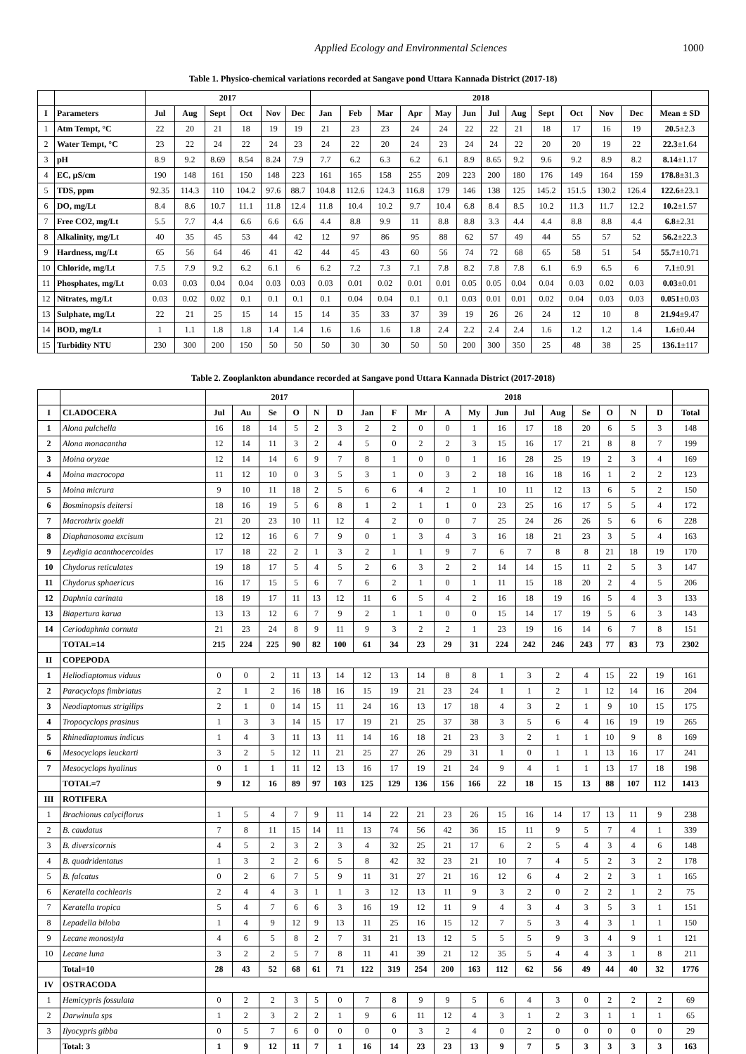Applied Ecology and Environmental Sciences 1000
Table 1. Physico-chemical variations recorded at Sangave pond Uttara Kannada District (2017-18)
| | | 2017 | | | | | | 2018 | | | | | | | | | | | | |
| --- | --- | --- | --- | --- | --- | --- | --- | --- | --- | --- | --- | --- | --- | --- | --- | --- | --- | --- | --- | --- |
| I | Parameters | Jul | Aug | Sept | Oct | Nov | Dec | Jan | Feb | Mar | Apr | May | Jun | Jul | Aug | Sept | Oct | Nov | Dec | Mean ± SD |
| 1 | Atm Tempt, °C | 22 | 20 | 21 | 18 | 19 | 19 | 21 | 23 | 23 | 24 | 24 | 22 | 22 | 21 | 18 | 17 | 16 | 19 | 20.5 ±2.3 |
| 2 | Water Tempt, °C | 23 | 22 | 24 | 22 | 24 | 23 | 24 | 22 | 20 | 24 | 23 | 24 | 24 | 22 | 20 | 20 | 19 | 22 | 22.3 ±1.64 |
| 3 | pH | 8.9 | 9.2 | 8.69 | 8.54 | 8.24 | 7.9 | 7.7 | 6.2 | 6.3 | 6.2 | 6.1 | 8.9 | 8.65 | 9.2 | 9.6 | 9.2 | 8.9 | 8.2 | 8.14 ±1.17 |
| 4 | EC, µS/cm | 190 | 148 | 161 | 150 | 148 | 223 | 161 | 165 | 158 | 255 | 209 | 223 | 200 | 180 | 176 | 149 | 164 | 159 | 178.8 ±31.3 |
| 5 | TDS, ppm | 92.35 | 114.3 | 110 | 104.2 | 97.6 | 88.7 | 104.8 | 112.6 | 124.3 | 116.8 | 179 | 146 | 138 | 125 | 145.2 | 151.5 | 130.2 | 126.4 | 122.6 ±23.1 |
| 6 | DO, mg/Lt | 8.4 | 8.6 | 10.7 | 11.1 | 11.8 | 12.4 | 11.8 | 10.4 | 10.2 | 9.7 | 10.4 | 6.8 | 8.4 | 8.5 | 10.2 | 11.3 | 11.7 | 12.2 | 10.2 ±1.57 |
| 7 | Free CO2, mg/Lt | 5.5 | 7.7 | 4.4 | 6.6 | 6.6 | 6.6 | 4.4 | 8.8 | 9.9 | 11 | 8.8 | 8.8 | 3.3 | 4.4 | 4.4 | 8.8 | 8.8 | 4.4 | 6.8 ±2.31 |
| 8 | Alkalinity, mg/Lt | 40 | 35 | 45 | 53 | 44 | 42 | 12 | 97 | 86 | 95 | 88 | 62 | 57 | 49 | 44 | 55 | 57 | 52 | 56.2 ±22.3 |
| 9 | Hardness, mg/Lt | 65 | 56 | 64 | 46 | 41 | 42 | 44 | 45 | 43 | 60 | 56 | 74 | 72 | 68 | 65 | 58 | 51 | 54 | 55.7 ±10.71 |
| 10 | Chloride, mg/Lt | 7.5 | 7.9 | 9.2 | 6.2 | 6.1 | 6 | 6.2 | 7.2 | 7.3 | 7.1 | 7.8 | 8.2 | 7.8 | 7.8 | 6.1 | 6.9 | 6.5 | 6 | 7.1 ±0.91 |
| 11 | Phosphates, mg/Lt | 0.03 | 0.03 | 0.04 | 0.04 | 0.03 | 0.03 | 0.03 | 0.01 | 0.02 | 0.01 | 0.01 | 0.05 | 0.05 | 0.04 | 0.04 | 0.03 | 0.02 | 0.03 | 0.03 ±0.01 |
| 12 | Nitrates, mg/Lt | 0.03 | 0.02 | 0.02 | 0.1 | 0.1 | 0.1 | 0.1 | 0.04 | 0.04 | 0.1 | 0.1 | 0.03 | 0.01 | 0.01 | 0.02 | 0.04 | 0.03 | 0.03 | 0.051 ±0.03 |
| 13 | Sulphate, mg/Lt | 22 | 21 | 25 | 15 | 14 | 15 | 14 | 35 | 33 | 37 | 39 | 19 | 26 | 26 | 24 | 12 | 10 | 8 | 21.94 ±9.47 |
| 14 | BOD, mg/Lt | 1 | 1.1 | 1.8 | 1.8 | 1.4 | 1.4 | 1.6 | 1.6 | 1.6 | 1.8 | 2.4 | 2.2 | 2.4 | 2.4 | 1.6 | 1.2 | 1.2 | 1.4 | 1.6 ±0.44 |
| 15 | Turbidity NTU | 230 | 300 | 200 | 150 | 50 | 50 | 50 | 30 | 30 | 50 | 50 | 200 | 300 | 350 | 25 | 48 | 38 | 25 | 136.1 ±117 |
Table 2. Zooplankton abundance recorded at Sangave pond Uttara Kannada District (2017-2018)
| | | 2017 | | | | | | 2018 | | | | | | | | | | | | |
| --- | --- | --- | --- | --- | --- | --- | --- | --- | --- | --- | --- | --- | --- | --- | --- | --- | --- | --- | --- | --- |
| I | CLADOCERA | Jul | Au | Se | O | N | D | Jan | F | Mr | A | My | Jun | Jul | Aug | Se | O | N | D | Total |
| 1 | Alona pulchella | 16 | 18 | 14 | 5 | 2 | 3 | 2 | 2 | 0 | 0 | 1 | 16 | 17 | 18 | 20 | 6 | 5 | 3 | 148 |
| 2 | Alona monacantha | 12 | 14 | 11 | 3 | 2 | 4 | 5 | 0 | 2 | 2 | 3 | 15 | 16 | 17 | 21 | 8 | 8 | 7 | 199 |
| 3 | Moina oryzae | 12 | 14 | 14 | 6 | 9 | 7 | 8 | 1 | 0 | 0 | 1 | 16 | 28 | 25 | 19 | 2 | 3 | 4 | 169 |
| 4 | Moina macrocopa | 11 | 12 | 10 | 0 | 3 | 5 | 3 | 1 | 0 | 3 | 2 | 18 | 16 | 18 | 16 | 1 | 2 | 2 | 123 |
| 5 | Moina micrura | 9 | 10 | 11 | 18 | 2 | 5 | 6 | 6 | 4 | 2 | 1 | 10 | 11 | 12 | 13 | 6 | 5 | 2 | 150 |
| 6 | Bosminopsis deitersi | 18 | 16 | 19 | 5 | 6 | 8 | 1 | 2 | 1 | 1 | 0 | 23 | 25 | 16 | 17 | 5 | 5 | 4 | 172 |
| 7 | Macrothrix goeldi | 21 | 20 | 23 | 10 | 11 | 12 | 4 | 2 | 0 | 0 | 7 | 25 | 24 | 26 | 26 | 5 | 6 | 6 | 228 |
| 8 | Diaphanosoma excisum | 12 | 12 | 16 | 6 | 7 | 9 | 0 | 1 | 3 | 4 | 3 | 16 | 18 | 21 | 23 | 3 | 5 | 4 | 163 |
| 9 | Leydigia acanthocercoides | 17 | 18 | 22 | 2 | 1 | 3 | 2 | 1 | 1 | 9 | 7 | 6 | 7 | 8 | 8 | 21 | 18 | 19 | 170 |
| 10 | Chydorus reticulates | 19 | 18 | 17 | 5 | 4 | 5 | 2 | 6 | 3 | 2 | 2 | 14 | 14 | 15 | 11 | 2 | 5 | 3 | 147 |
| 11 | Chydorus sphaericus | 16 | 17 | 15 | 5 | 6 | 7 | 6 | 2 | 1 | 0 | 1 | 11 | 15 | 18 | 20 | 2 | 4 | 5 | 206 |
| 12 | Daphnia carinata | 18 | 19 | 17 | 11 | 13 | 12 | 11 | 6 | 5 | 4 | 2 | 16 | 18 | 19 | 16 | 5 | 4 | 3 | 133 |
| 13 | Biapertura karua | 13 | 13 | 12 | 6 | 7 | 9 | 2 | 1 | 1 | 0 | 0 | 15 | 14 | 17 | 19 | 5 | 6 | 3 | 143 |
| 14 | Ceriodaphnia cornuta | 21 | 23 | 24 | 8 | 9 | 11 | 9 | 3 | 2 | 2 | 1 | 23 | 19 | 16 | 14 | 6 | 7 | 8 | 151 |
| | TOTAL=14 | 215 | 224 | 225 | 90 | 82 | 100 | 61 | 34 | 23 | 29 | 31 | 224 | 242 | 246 | 243 | 77 | 83 | 73 | 2302 |
| II | COPEPODA | | | | | | | | | | | | | | | | | | | |
| 1 | Heliodiaptomus viduus | 0 | 0 | 2 | 11 | 13 | 14 | 12 | 13 | 14 | 8 | 8 | 1 | 3 | 2 | 4 | 15 | 22 | 19 | 161 |
| 2 | Paracyclops fimbriatus | 2 | 1 | 2 | 16 | 18 | 16 | 15 | 19 | 21 | 23 | 24 | 1 | 1 | 2 | 1 | 12 | 14 | 16 | 204 |
| 3 | Neodiaptomus strigilips | 2 | 1 | 0 | 14 | 15 | 11 | 24 | 16 | 13 | 17 | 18 | 4 | 3 | 2 | 1 | 9 | 10 | 15 | 175 |
| 4 | Tropocyclops prasinus | 1 | 3 | 3 | 14 | 15 | 17 | 19 | 21 | 25 | 37 | 38 | 3 | 5 | 6 | 4 | 16 | 19 | 19 | 265 |
| 5 | Rhinediaptomus indicus | 1 | 4 | 3 | 11 | 13 | 11 | 14 | 16 | 18 | 21 | 23 | 3 | 2 | 1 | 1 | 10 | 9 | 8 | 169 |
| 6 | Mesocyclops leuckarti | 3 | 2 | 5 | 12 | 11 | 21 | 25 | 27 | 26 | 29 | 31 | 1 | 0 | 1 | 1 | 13 | 16 | 17 | 241 |
| 7 | Mesocyclops hyalinus | 0 | 1 | 1 | 11 | 12 | 13 | 16 | 17 | 19 | 21 | 24 | 9 | 4 | 1 | 1 | 13 | 17 | 18 | 198 |
| | TOTAL=7 | 9 | 12 | 16 | 89 | 97 | 103 | 125 | 129 | 136 | 156 | 166 | 22 | 18 | 15 | 13 | 88 | 107 | 112 | 1413 |
| III | ROTIFERA | | | | | | | | | | | | | | | | | | | |
| 1 | Brachionus calyciflorus | 1 | 5 | 4 | 7 | 9 | 11 | 14 | 22 | 21 | 23 | 26 | 15 | 16 | 14 | 17 | 13 | 11 | 9 | 238 |
| 2 | B. caudatus | 7 | 8 | 11 | 15 | 14 | 11 | 13 | 74 | 56 | 42 | 36 | 15 | 11 | 9 | 5 | 7 | 4 | 1 | 339 |
| 3 | B. diversicornis | 4 | 5 | 2 | 3 | 2 | 3 | 4 | 32 | 25 | 21 | 17 | 6 | 2 | 5 | 4 | 3 | 4 | 6 | 148 |
| 4 | B. quadridentatus | 1 | 3 | 2 | 2 | 6 | 5 | 8 | 42 | 32 | 23 | 21 | 10 | 7 | 4 | 5 | 2 | 3 | 2 | 178 |
| 5 | B. falcatus | 0 | 2 | 6 | 7 | 5 | 9 | 11 | 31 | 27 | 21 | 16 | 12 | 6 | 4 | 2 | 2 | 3 | 1 | 165 |
| 6 | Keratella cochlearis | 2 | 4 | 4 | 3 | 1 | 1 | 3 | 12 | 13 | 11 | 9 | 3 | 2 | 0 | 2 | 2 | 1 | 2 | 75 |
| 7 | Keratella tropica | 5 | 4 | 7 | 6 | 6 | 3 | 16 | 19 | 12 | 11 | 9 | 4 | 3 | 4 | 3 | 5 | 3 | 1 | 151 |
| 8 | Lepadella biloba | 1 | 4 | 9 | 12 | 9 | 13 | 11 | 25 | 16 | 15 | 12 | 7 | 5 | 3 | 4 | 3 | 1 | 1 | 150 |
| 9 | Lecane monostyla | 4 | 6 | 5 | 8 | 2 | 7 | 31 | 21 | 13 | 12 | 5 | 5 | 5 | 9 | 3 | 4 | 9 | 1 | 121 |
| 10 | Lecane luna | 3 | 2 | 2 | 5 | 7 | 8 | 11 | 41 | 39 | 21 | 12 | 35 | 5 | 4 | 4 | 3 | 1 | 8 | 211 |
| | Total=10 | 28 | 43 | 52 | 68 | 61 | 71 | 122 | 319 | 254 | 200 | 163 | 112 | 62 | 56 | 49 | 44 | 40 | 32 | 1776 |
| IV | OSTRACODA | | | | | | | | | | | | | | | | | | | |
| 1 | Hemicypris fossulata | 0 | 2 | 2 | 3 | 5 | 0 | 7 | 8 | 9 | 9 | 5 | 6 | 4 | 3 | 0 | 2 | 2 | 2 | 69 |
| 2 | Darwinula sps | 1 | 2 | 3 | 2 | 2 | 1 | 9 | 6 | 11 | 12 | 4 | 3 | 1 | 2 | 3 | 1 | 1 | 1 | 65 |
| 3 | Ilyocypris gibba | 0 | 5 | 7 | 6 | 0 | 0 | 0 | 0 | 3 | 2 | 4 | 0 | 2 | 0 | 0 | 0 | 0 | 0 | 29 |
| | Total: 3 | 1 | 9 | 12 | 11 | 7 | 1 | 16 | 14 | 23 | 23 | 13 | 9 | 7 | 5 | 3 | 3 | 3 | 3 | 163 |